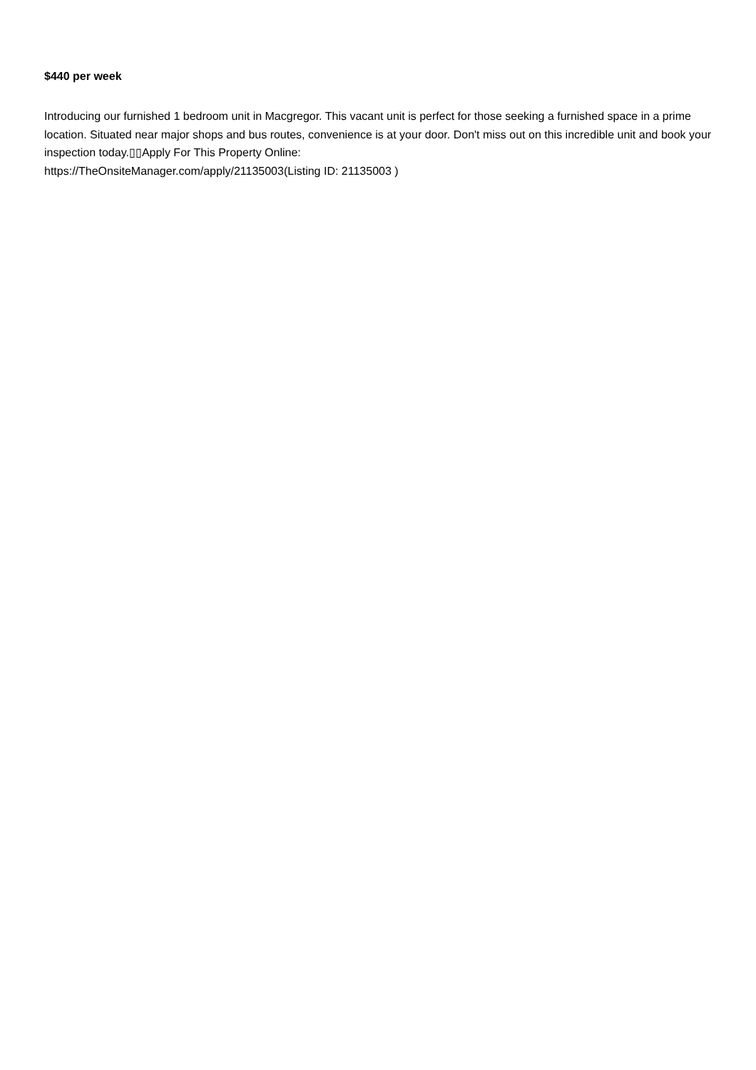$440 per week
Introducing our furnished 1 bedroom unit in Macgregor. This vacant unit is perfect for those seeking a furnished space in a prime location. Situated near major shops and bus routes, convenience is at your door. Don't miss out on this incredible unit and book your inspection today.▯▯Apply For This Property Online:
https://TheOnsiteManager.com/apply/21135003(Listing ID: 21135003 )